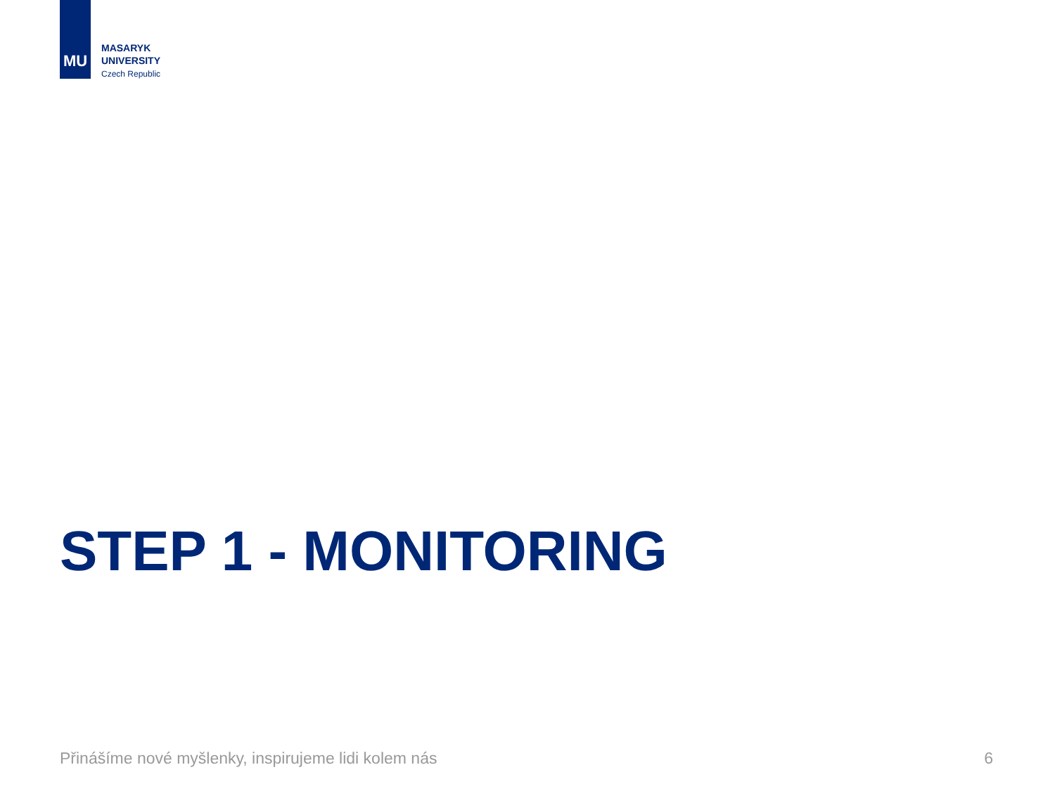MU
MASARYK
UNIVERSITY
Czech Republic
STEP 1 - MONITORING
Přinášíme nové myšlenky, inspirujeme lidi kolem nás 6